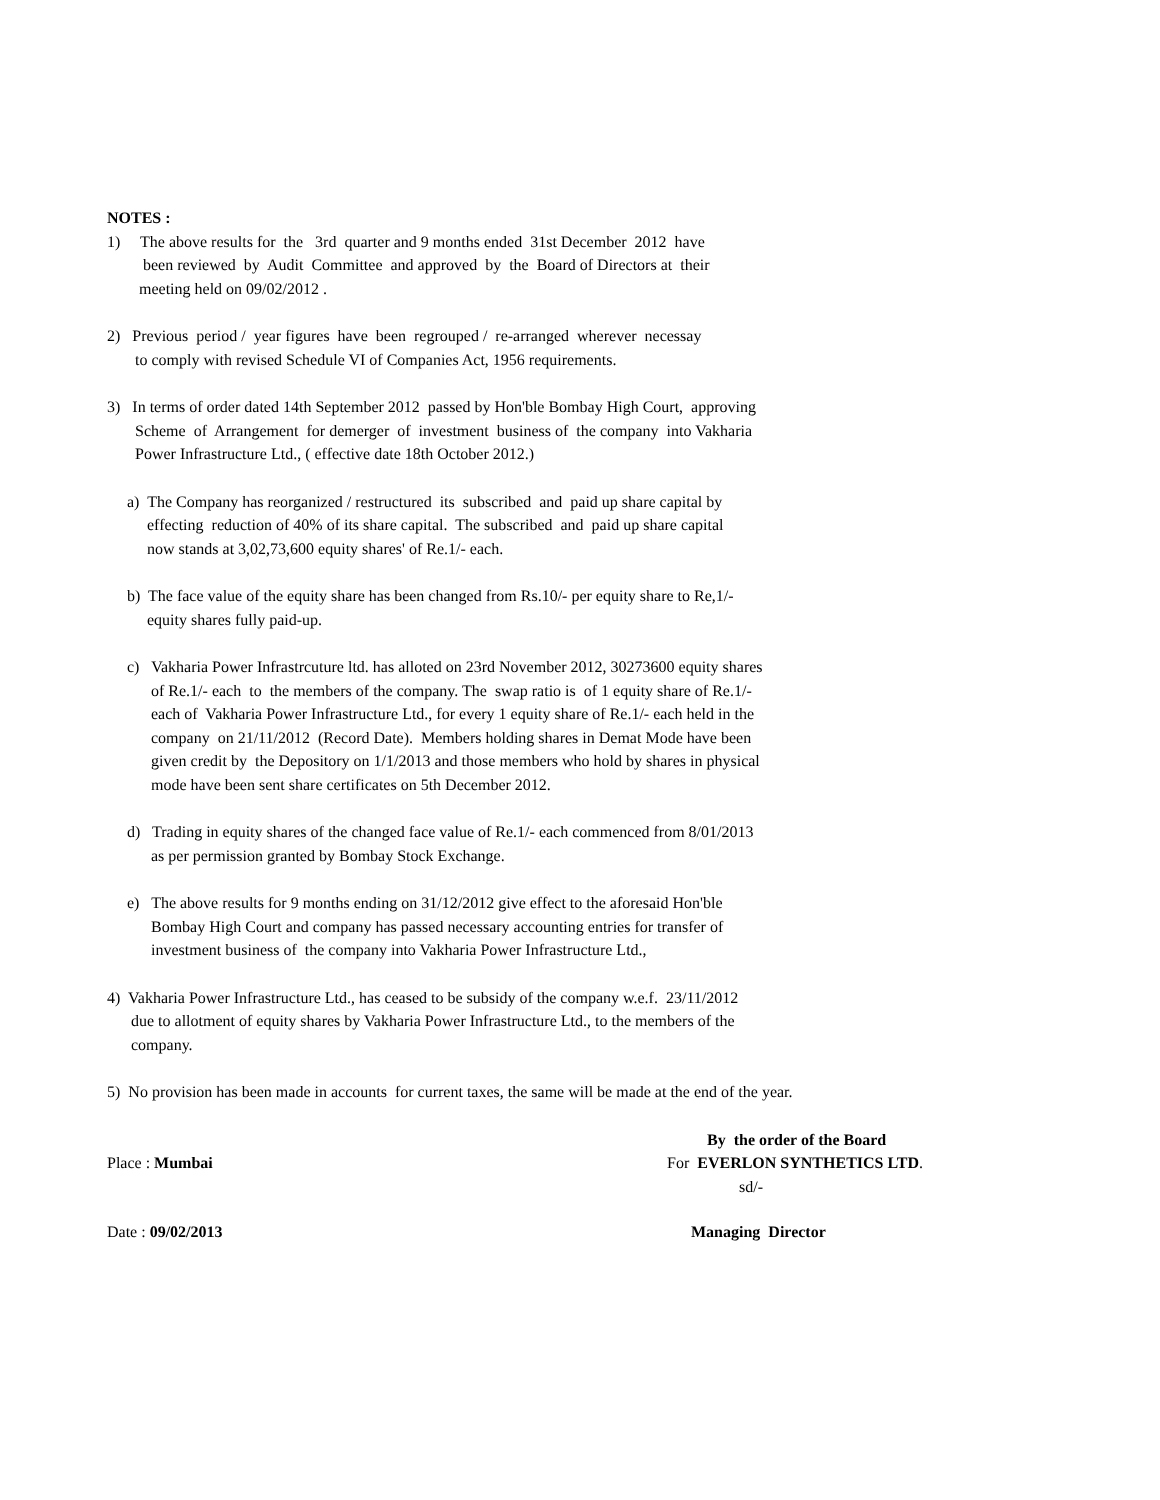NOTES : 1) The above results for the 3rd quarter and 9 months ended 31st December 2012 have been reviewed by Audit Committee and approved by the Board of Directors at their meeting held on 09/02/2012 .
2) Previous period / year figures have been regrouped / re-arranged wherever necessay to comply with revised Schedule VI of Companies Act, 1956 requirements.
3) In terms of order dated 14th September 2012 passed by Hon'ble Bombay High Court, approving Scheme of Arrangement for demerger of investment business of the company into Vakharia Power Infrastructure Ltd., ( effective date 18th October 2012.)
a) The Company has reorganized / restructured its subscribed and paid up share capital by effecting reduction of 40% of its share capital. The subscribed and paid up share capital now stands at 3,02,73,600 equity shares' of Re.1/- each.
b) The face value of the equity share has been changed from Rs.10/- per equity share to Re,1/- equity shares fully paid-up.
c) Vakharia Power Infrastrcuture ltd. has alloted on 23rd November 2012, 30273600 equity shares of Re.1/- each to the members of the company. The swap ratio is of 1 equity share of Re.1/- each of Vakharia Power Infrastructure Ltd., for every 1 equity share of Re.1/- each held in the company on 21/11/2012 (Record Date). Members holding shares in Demat Mode have been given credit by the Depository on 1/1/2013 and those members who hold by shares in physical mode have been sent share certificates on 5th December 2012.
d) Trading in equity shares of the changed face value of Re.1/- each commenced from 8/01/2013 as per permission granted by Bombay Stock Exchange.
e) The above results for 9 months ending on 31/12/2012 give effect to the aforesaid Hon'ble Bombay High Court and company has passed necessary accounting entries for transfer of investment business of the company into Vakharia Power Infrastructure Ltd.,
4) Vakharia Power Infrastructure Ltd., has ceased to be subsidy of the company w.e.f. 23/11/2012 due to allotment of equity shares by Vakharia Power Infrastructure Ltd., to the members of the company.
5) No provision has been made in accounts for current taxes, the same will be made at the end of the year.
Place : Mumbai By the order of the Board For EVERLON SYNTHETICS LTD. sd/-
Date : 09/02/2013 Managing Director